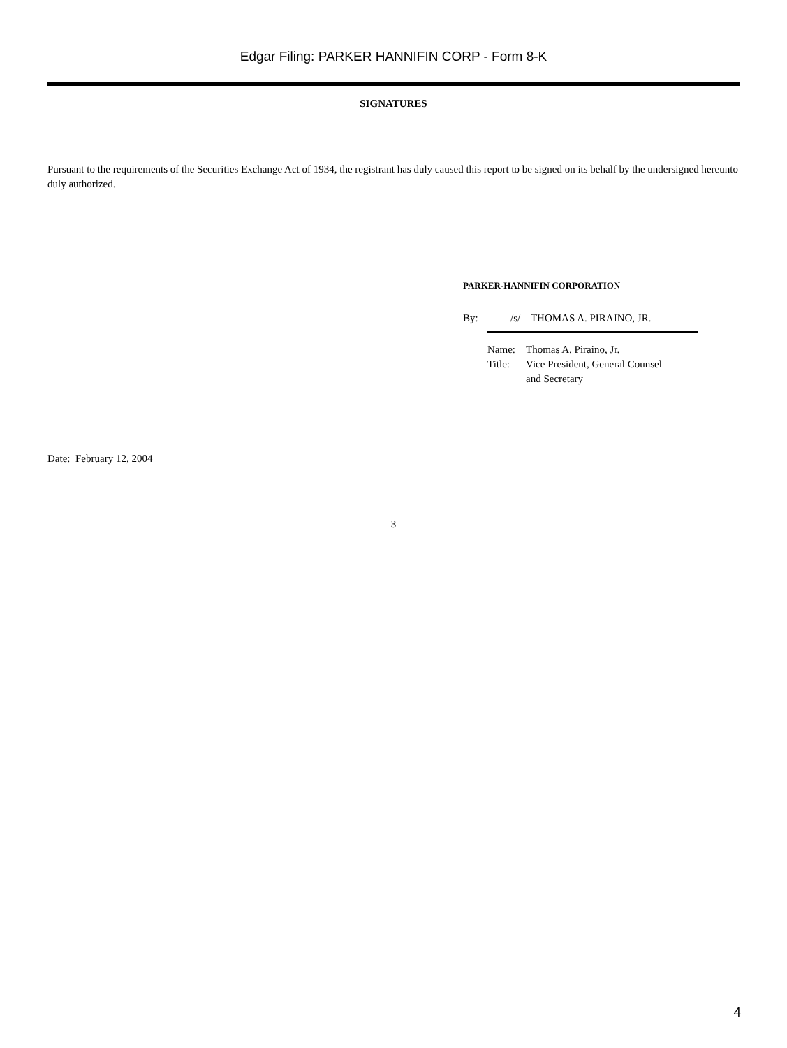Edgar Filing: PARKER HANNIFIN CORP - Form 8-K
SIGNATURES
Pursuant to the requirements of the Securities Exchange Act of 1934, the registrant has duly caused this report to be signed on its behalf by the undersigned hereunto duly authorized.
PARKER-HANNIFIN CORPORATION
By: /s/ THOMAS A. PIRAINO, JR.
| Name: | Thomas A. Piraino, Jr. |
| Title: | Vice President, General Counsel and Secretary |
Date: February 12, 2004
3
4